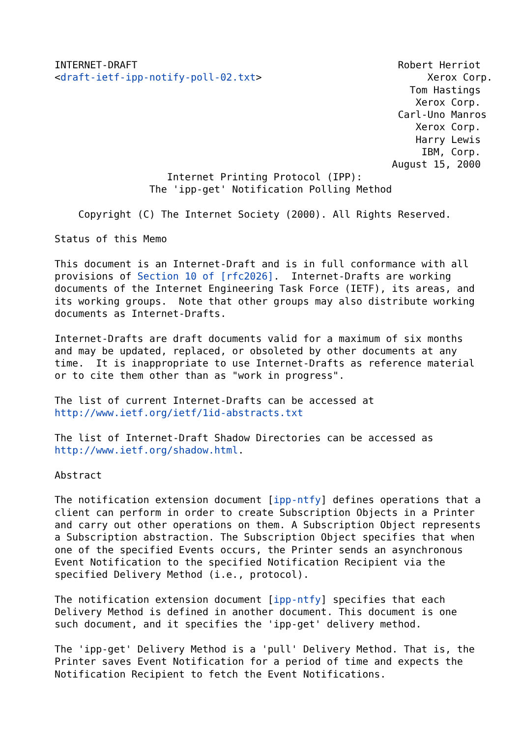INTERNET-DRAFT                                            Robert Herriot
<draft-ietf-ipp-notify-poll-02.txt>                            Xerox Corp.
                                                            Tom Hastings
                                                             Xerox Corp.
                                                          Carl-Uno Manros
                                                             Xerox Corp.
                                                             Harry Lewis
                                                              IBM, Corp.
                                                         August 15, 2000
                   Internet Printing Protocol (IPP):
                The 'ipp-get' Notification Polling Method

    Copyright (C) The Internet Society (2000). All Rights Reserved.

Status of this Memo

This document is an Internet-Draft and is in full conformance with all
provisions of Section 10 of [rfc2026].  Internet-Drafts are working
documents of the Internet Engineering Task Force (IETF), its areas, and
its working groups.  Note that other groups may also distribute working
documents as Internet-Drafts.

Internet-Drafts are draft documents valid for a maximum of six months
and may be updated, replaced, or obsoleted by other documents at any
time.  It is inappropriate to use Internet-Drafts as reference material
or to cite them other than as "work in progress".

The list of current Internet-Drafts can be accessed at
http://www.ietf.org/ietf/1id-abstracts.txt

The list of Internet-Draft Shadow Directories can be accessed as
http://www.ietf.org/shadow.html.

Abstract

The notification extension document [ipp-ntfy] defines operations that a
client can perform in order to create Subscription Objects in a Printer
and carry out other operations on them. A Subscription Object represents
a Subscription abstraction. The Subscription Object specifies that when
one of the specified Events occurs, the Printer sends an asynchronous
Event Notification to the specified Notification Recipient via the
specified Delivery Method (i.e., protocol).

The notification extension document [ipp-ntfy] specifies that each
Delivery Method is defined in another document. This document is one
such document, and it specifies the 'ipp-get' delivery method.

The 'ipp-get' Delivery Method is a 'pull' Delivery Method. That is, the
Printer saves Event Notification for a period of time and expects the
Notification Recipient to fetch the Event Notifications.